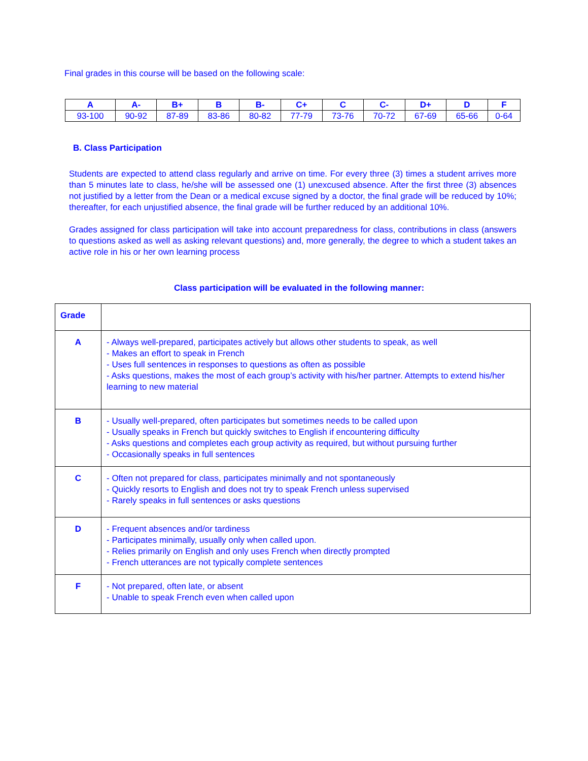Final grades in this course will be based on the following scale:
| A | A- | B+ | B | B- | C+ | C | C- | D+ | D | F |
| --- | --- | --- | --- | --- | --- | --- | --- | --- | --- | --- |
| 93-100 | 90-92 | 87-89 | 83-86 | 80-82 | 77-79 | 73-76 | 70-72 | 67-69 | 65-66 | 0-64 |
B. Class Participation
Students are expected to attend class regularly and arrive on time. For every three (3) times a student arrives more than 5 minutes late to class, he/she will be assessed one (1) unexcused absence. After the first three (3) absences not justified by a letter from the Dean or a medical excuse signed by a doctor, the final grade will be reduced by 10%; thereafter, for each unjustified absence, the final grade will be further reduced by an additional 10%.
Grades assigned for class participation will take into account preparedness for class, contributions in class (answers to questions asked as well as asking relevant questions) and, more generally, the degree to which a student takes an active role in his or her own learning process
Class participation will be evaluated in the following manner:
| Grade | |
| A | - Always well-prepared, participates actively but allows other students to speak, as well - Makes an effort to speak in French - Uses full sentences in responses to questions as often as possible - Asks questions, makes the most of each group’s activity with his/her partner. Attempts to extend his/her learning to new material |
| B | - Usually well-prepared, often participates but sometimes needs to be called upon - Usually speaks in French but quickly switches to English if encountering difficulty - Asks questions and completes each group activity as required, but without pursuing further - Occasionally speaks in full sentences |
| C | - Often not prepared for class, participates minimally and not spontaneously - Quickly resorts to English and does not try to speak French unless supervised - Rarely speaks in full sentences or asks questions |
| D | - Frequent absences and/or tardiness - Participates minimally, usually only when called upon. - Relies primarily on English and only uses French when directly prompted - French utterances are not typically complete sentences |
| F | - Not prepared, often late, or absent - Unable to speak French even when called upon |